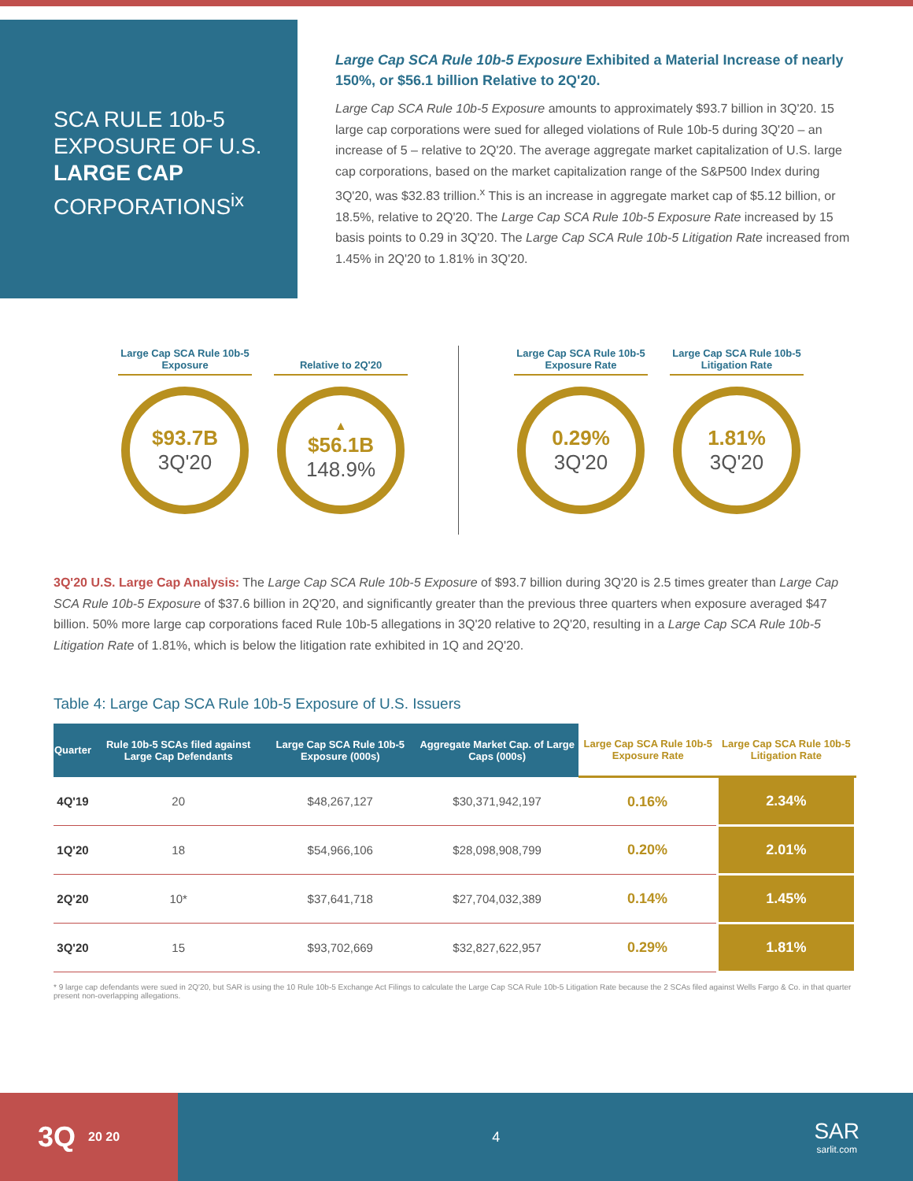SCA RULE 10b-5 EXPOSURE OF U.S. LARGE CAP CORPORATIONS<sup>ix</sup>
Large Cap SCA Rule 10b-5 Exposure Exhibited a Material Increase of nearly 150%, or $56.1 billion Relative to 2Q'20.
Large Cap SCA Rule 10b-5 Exposure amounts to approximately $93.7 billion in 3Q'20. 15 large cap corporations were sued for alleged violations of Rule 10b-5 during 3Q'20 – an increase of 5 – relative to 2Q'20. The average aggregate market capitalization of U.S. large cap corporations, based on the market capitalization range of the S&P500 Index during 3Q'20, was $32.83 trillion.<sup>x</sup> This is an increase in aggregate market cap of $5.12 billion, or 18.5%, relative to 2Q'20. The Large Cap SCA Rule 10b-5 Exposure Rate increased by 15 basis points to 0.29 in 3Q'20. The Large Cap SCA Rule 10b-5 Litigation Rate increased from 1.45% in 2Q'20 to 1.81% in 3Q'20.
Large Cap SCA Rule 10b-5 Exposure
$93.7B
3Q'20
Relative to 2Q'20
▲
$56.1B
148.9%
Large Cap SCA Rule 10b-5 Exposure Rate
0.29%
3Q'20
Large Cap SCA Rule 10b-5 Litigation Rate
1.81%
3Q'20
3Q'20 U.S. Large Cap Analysis: The Large Cap SCA Rule 10b-5 Exposure of $93.7 billion during 3Q'20 is 2.5 times greater than Large Cap SCA Rule 10b-5 Exposure of $37.6 billion in 2Q'20, and significantly greater than the previous three quarters when exposure averaged $47 billion. 50% more large cap corporations faced Rule 10b-5 allegations in 3Q'20 relative to 2Q'20, resulting in a Large Cap SCA Rule 10b-5 Litigation Rate of 1.81%, which is below the litigation rate exhibited in 1Q and 2Q'20.
Table 4: Large Cap SCA Rule 10b-5 Exposure of U.S. Issuers
| Quarter | Rule 10b-5 SCAs filed against Large Cap Defendants | Large Cap SCA Rule 10b-5 Exposure (000s) | Aggregate Market Cap. of Large Caps (000s) | Large Cap SCA Rule 10b-5 Exposure Rate | Large Cap SCA Rule 10b-5 Litigation Rate |
| --- | --- | --- | --- | --- | --- |
| 4Q'19 | 20 | $48,267,127 | $30,371,942,197 | 0.16% | 2.34% |
| 1Q'20 | 18 | $54,966,106 | $28,098,908,799 | 0.20% | 2.01% |
| 2Q'20 | 10* | $37,641,718 | $27,704,032,389 | 0.14% | 1.45% |
| 3Q'20 | 15 | $93,702,669 | $32,827,622,957 | 0.29% | 1.81% |
* 9 large cap defendants were sued in 2Q'20, but SAR is using the 10 Rule 10b-5 Exchange Act Filings to calculate the Large Cap SCA Rule 10b-5 Litigation Rate because the 2 SCAs filed against Wells Fargo & Co. in that quarter present non-overlapping allegations.
3Q 20 20
4
SAR
sarlit.com